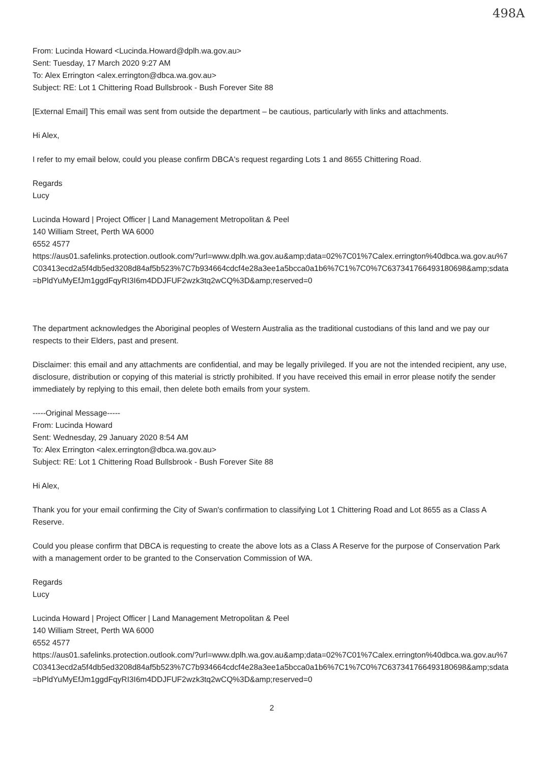498A
From: Lucinda Howard <Lucinda.Howard@dplh.wa.gov.au>
Sent: Tuesday, 17 March 2020 9:27 AM
To: Alex Errington <alex.errington@dbca.wa.gov.au>
Subject: RE: Lot 1 Chittering Road Bullsbrook - Bush Forever Site 88
[External Email] This email was sent from outside the department – be cautious, particularly with links and attachments.
Hi Alex,
I refer to my email below, could you please confirm DBCA's request regarding Lots 1 and 8655 Chittering Road.
Regards
Lucy
Lucinda Howard | Project Officer | Land Management Metropolitan & Peel
140 William Street, Perth WA 6000
6552 4577
https://aus01.safelinks.protection.outlook.com/?url=www.dplh.wa.gov.au&amp;data=02%7C01%7Calex.errington%40dbca.wa.gov.au%7C03413ecd2a5f4db5ed3208d84af5b523%7C7b934664cdcf4e28a3ee1a5bcca0a1b6%7C1%7C0%7C637341766493180698&amp;sdata=bPldYuMyEfJm1ggdFqyRI3I6m4DDJFUF2wzk3tq2wCQ%3D&amp;reserved=0
The department acknowledges the Aboriginal peoples of Western Australia as the traditional custodians of this land and we pay our respects to their Elders, past and present.
Disclaimer: this email and any attachments are confidential, and may be legally privileged. If you are not the intended recipient, any use, disclosure, distribution or copying of this material is strictly prohibited. If you have received this email in error please notify the sender immediately by replying to this email, then delete both emails from your system.
-----Original Message-----
From: Lucinda Howard
Sent: Wednesday, 29 January 2020 8:54 AM
To: Alex Errington <alex.errington@dbca.wa.gov.au>
Subject: RE: Lot 1 Chittering Road Bullsbrook - Bush Forever Site 88
Hi Alex,
Thank you for your email confirming the City of Swan's confirmation to classifying Lot 1 Chittering Road and Lot 8655 as a Class A Reserve.
Could you please confirm that DBCA is requesting to create the above lots as a Class A Reserve for the purpose of Conservation Park with a management order to be granted to the Conservation Commission of WA.
Regards
Lucy
Lucinda Howard | Project Officer | Land Management Metropolitan & Peel
140 William Street, Perth WA 6000
6552 4577
https://aus01.safelinks.protection.outlook.com/?url=www.dplh.wa.gov.au&amp;data=02%7C01%7Calex.errington%40dbca.wa.gov.au%7C03413ecd2a5f4db5ed3208d84af5b523%7C7b934664cdcf4e28a3ee1a5bcca0a1b6%7C1%7C0%7C637341766493180698&amp;sdata=bPldYuMyEfJm1ggdFqyRI3I6m4DDJFUF2wzk3tq2wCQ%3D&amp;reserved=0
2